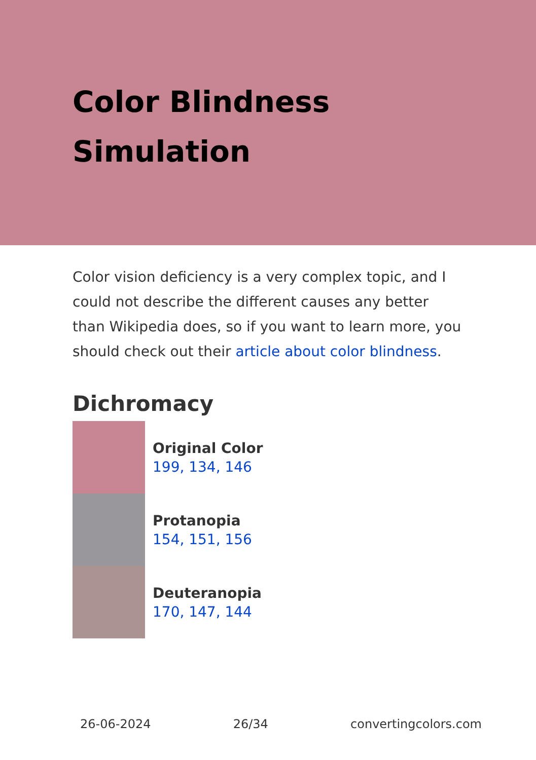Color Blindness Simulation
Color vision deficiency is a very complex topic, and I could not describe the different causes any better than Wikipedia does, so if you want to learn more, you should check out their article about color blindness.
Dichromacy
Original Color
199, 134, 146
Protanopia
154, 151, 156
Deuteranopia
170, 147, 144
26-06-2024 26/34 convertingcolors.com